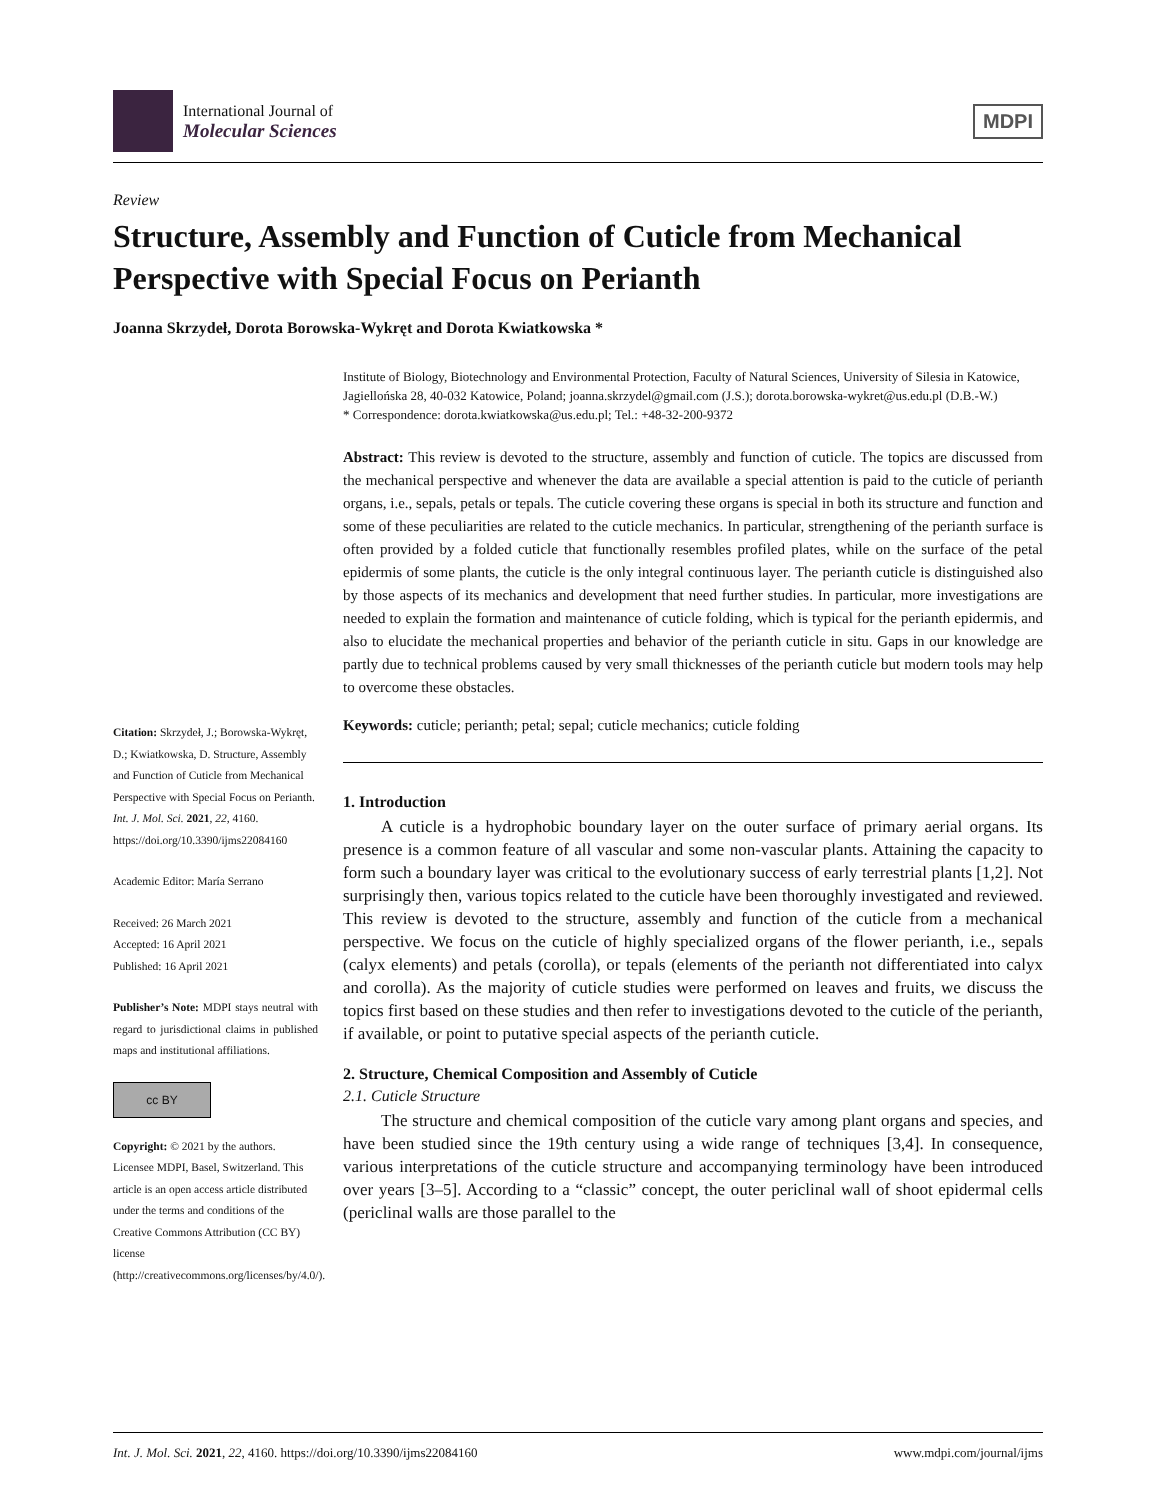International Journal of
Molecular Sciences
MDPI
Review
Structure, Assembly and Function of Cuticle from Mechanical Perspective with Special Focus on Perianth
Joanna Skrzydeł, Dorota Borowska-Wykręt and Dorota Kwiatkowska *
Citation: Skrzydeł, J.; Borowska-Wykręt, D.; Kwiatkowska, D. Structure, Assembly and Function of Cuticle from Mechanical Perspective with Special Focus on Perianth. Int. J. Mol. Sci. 2021, 22, 4160. https://doi.org/10.3390/ijms22084160
Academic Editor: María Serrano
Received: 26 March 2021
Accepted: 16 April 2021
Published: 16 April 2021
Publisher’s Note: MDPI stays neutral with regard to jurisdictional claims in published maps and institutional affiliations.
cc BY
Copyright: © 2021 by the authors. Licensee MDPI, Basel, Switzerland. This article is an open access article distributed under the terms and conditions of the Creative Commons Attribution (CC BY) license (http://creativecommons.org/licenses/by/4.0/).
Institute of Biology, Biotechnology and Environmental Protection, Faculty of Natural Sciences, University of Silesia in Katowice, Jagiellońska 28, 40-032 Katowice, Poland; joanna.skrzydel@gmail.com (J.S.); dorota.borowska-wykret@us.edu.pl (D.B.-W.)
* Correspondence: dorota.kwiatkowska@us.edu.pl; Tel.: +48-32-200-9372
Abstract: This review is devoted to the structure, assembly and function of cuticle. The topics are discussed from the mechanical perspective and whenever the data are available a special attention is paid to the cuticle of perianth organs, i.e., sepals, petals or tepals. The cuticle covering these organs is special in both its structure and function and some of these peculiarities are related to the cuticle mechanics. In particular, strengthening of the perianth surface is often provided by a folded cuticle that functionally resembles profiled plates, while on the surface of the petal epidermis of some plants, the cuticle is the only integral continuous layer. The perianth cuticle is distinguished also by those aspects of its mechanics and development that need further studies. In particular, more investigations are needed to explain the formation and maintenance of cuticle folding, which is typical for the perianth epidermis, and also to elucidate the mechanical properties and behavior of the perianth cuticle in situ. Gaps in our knowledge are partly due to technical problems caused by very small thicknesses of the perianth cuticle but modern tools may help to overcome these obstacles.
Keywords: cuticle; perianth; petal; sepal; cuticle mechanics; cuticle folding
1. Introduction
A cuticle is a hydrophobic boundary layer on the outer surface of primary aerial organs. Its presence is a common feature of all vascular and some non-vascular plants. Attaining the capacity to form such a boundary layer was critical to the evolutionary success of early terrestrial plants [1,2]. Not surprisingly then, various topics related to the cuticle have been thoroughly investigated and reviewed. This review is devoted to the structure, assembly and function of the cuticle from a mechanical perspective. We focus on the cuticle of highly specialized organs of the flower perianth, i.e., sepals (calyx elements) and petals (corolla), or tepals (elements of the perianth not differentiated into calyx and corolla). As the majority of cuticle studies were performed on leaves and fruits, we discuss the topics first based on these studies and then refer to investigations devoted to the cuticle of the perianth, if available, or point to putative special aspects of the perianth cuticle.
2. Structure, Chemical Composition and Assembly of Cuticle
2.1. Cuticle Structure
The structure and chemical composition of the cuticle vary among plant organs and species, and have been studied since the 19th century using a wide range of techniques [3,4]. In consequence, various interpretations of the cuticle structure and accompanying terminology have been introduced over years [3–5]. According to a “classic” concept, the outer periclinal wall of shoot epidermal cells (periclinal walls are those parallel to the
Int. J. Mol. Sci. 2021, 22, 4160. https://doi.org/10.3390/ijms22084160 www.mdpi.com/journal/ijms